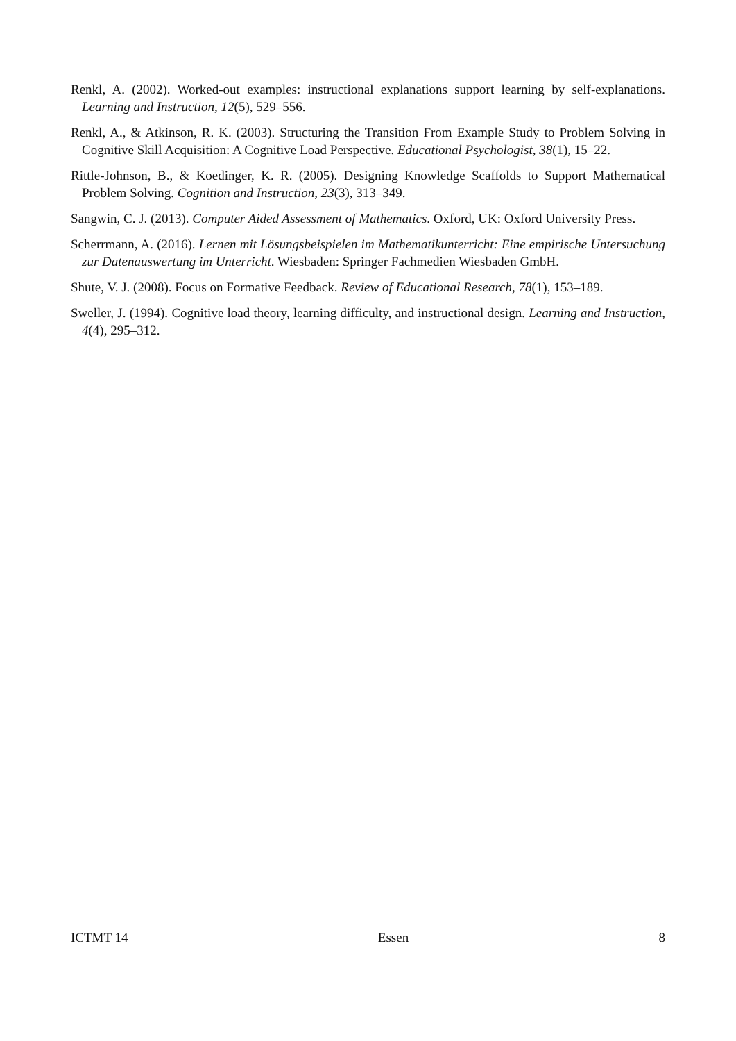Renkl, A. (2002). Worked-out examples: instructional explanations support learning by self-explanations. Learning and Instruction, 12(5), 529–556.
Renkl, A., & Atkinson, R. K. (2003). Structuring the Transition From Example Study to Problem Solving in Cognitive Skill Acquisition: A Cognitive Load Perspective. Educational Psychologist, 38(1), 15–22.
Rittle-Johnson, B., & Koedinger, K. R. (2005). Designing Knowledge Scaffolds to Support Mathematical Problem Solving. Cognition and Instruction, 23(3), 313–349.
Sangwin, C. J. (2013). Computer Aided Assessment of Mathematics. Oxford, UK: Oxford University Press.
Scherrmann, A. (2016). Lernen mit Lösungsbeispielen im Mathematikunterricht: Eine empirische Untersuchung zur Datenauswertung im Unterricht. Wiesbaden: Springer Fachmedien Wiesbaden GmbH.
Shute, V. J. (2008). Focus on Formative Feedback. Review of Educational Research, 78(1), 153–189.
Sweller, J. (1994). Cognitive load theory, learning difficulty, and instructional design. Learning and Instruction, 4(4), 295–312.
ICTMT 14 Essen 8